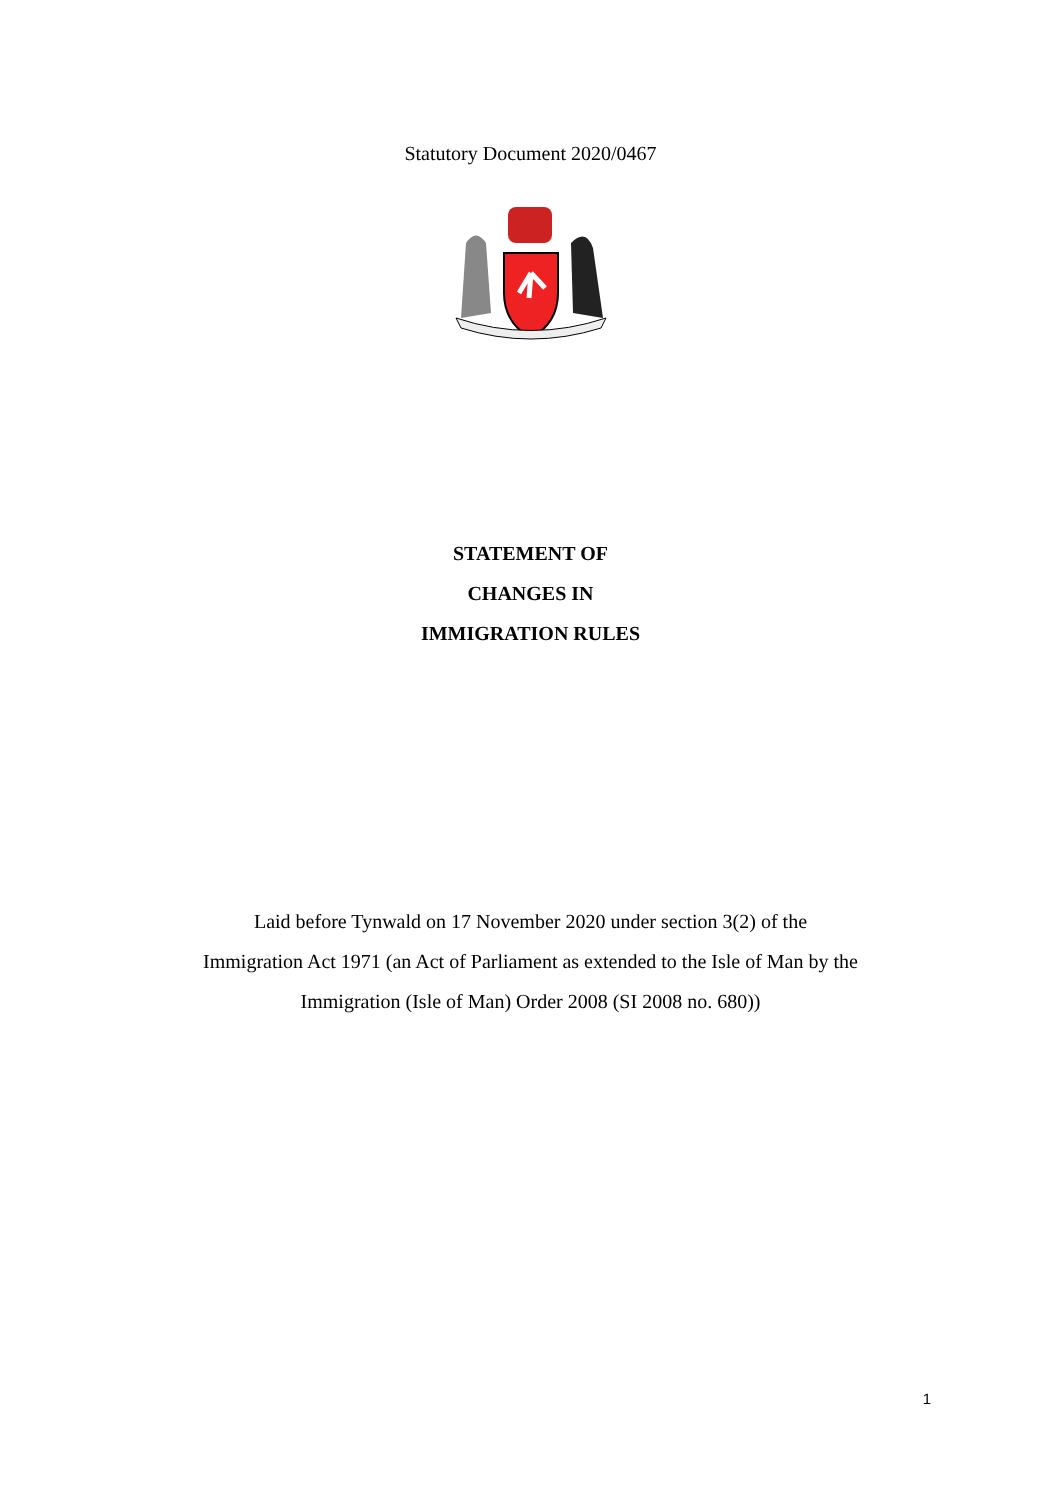Statutory Document 2020/0467
STATEMENT OF
CHANGES IN
IMMIGRATION RULES
Laid before Tynwald on 17 November 2020 under section 3(2) of the
Immigration Act 1971 (an Act of Parliament as extended to the Isle of Man by the
Immigration (Isle of Man) Order 2008 (SI 2008 no. 680))
1